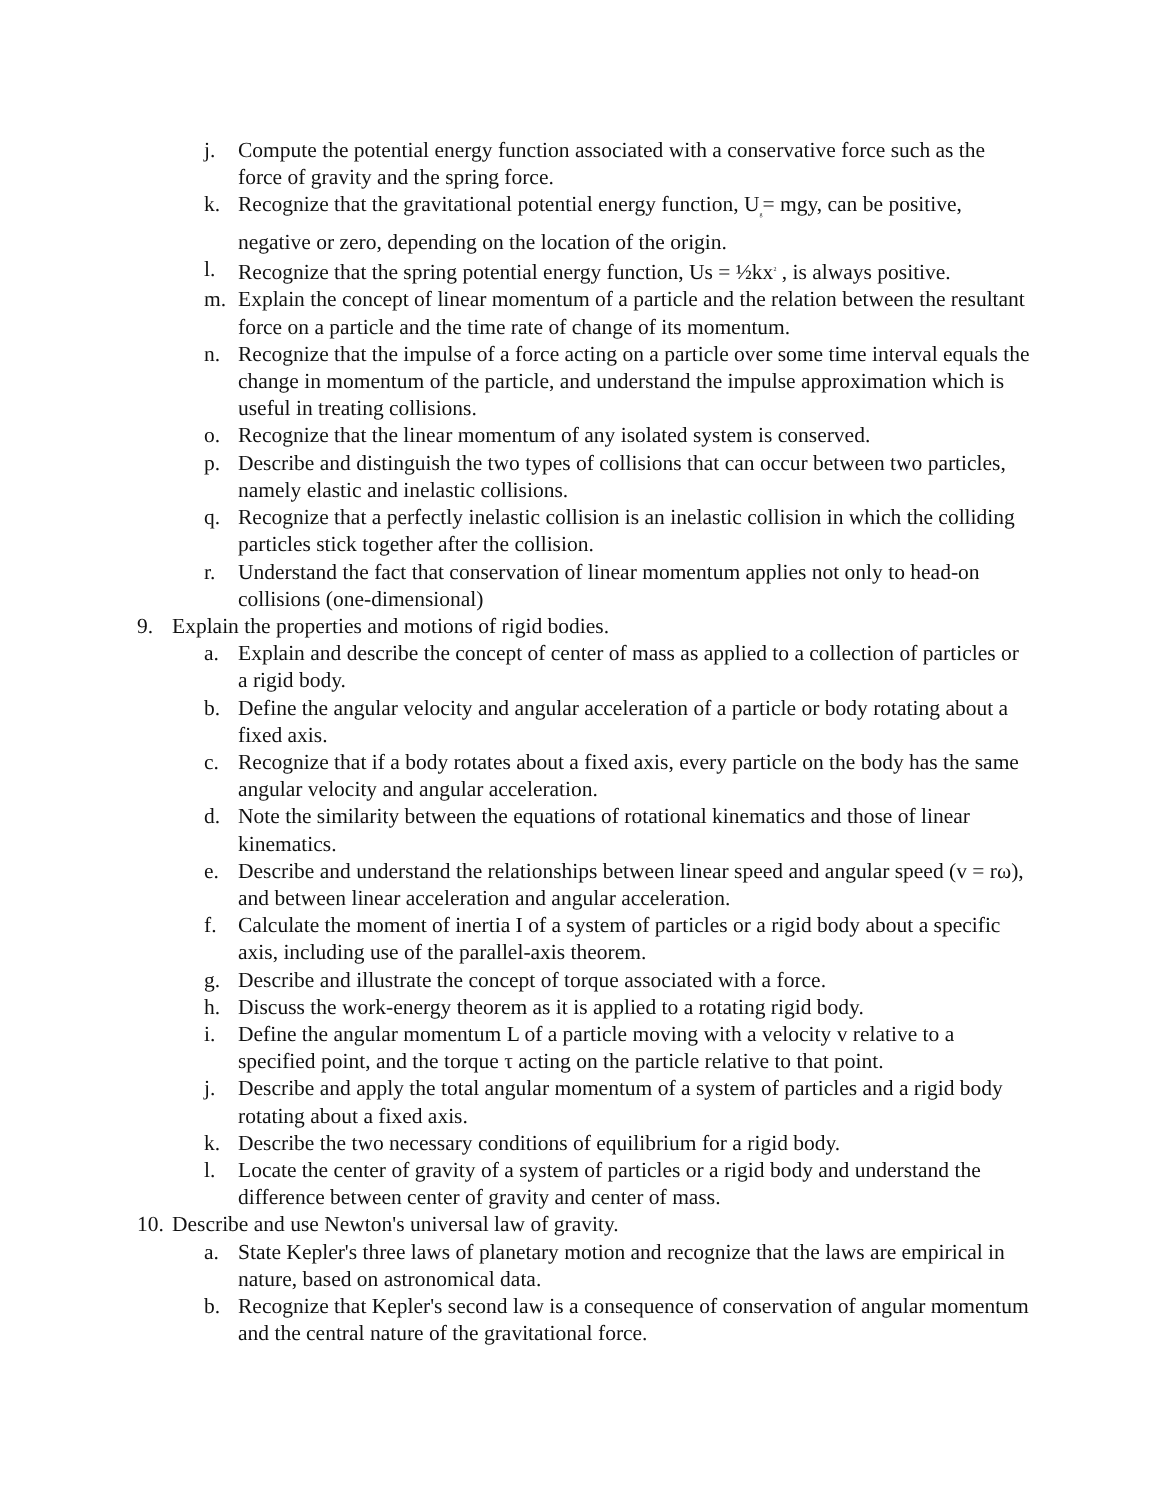j. Compute the potential energy function associated with a conservative force such as the force of gravity and the spring force.
k. Recognize that the gravitational potential energy function, U<sub>g</sub>= mgy, can be positive, negative or zero, depending on the location of the origin.
l. Recognize that the spring potential energy function, Us = ½kx<sup>2</sup> , is always positive.
m. Explain the concept of linear momentum of a particle and the relation between the resultant force on a particle and the time rate of change of its momentum.
n. Recognize that the impulse of a force acting on a particle over some time interval equals the change in momentum of the particle, and understand the impulse approximation which is useful in treating collisions.
o. Recognize that the linear momentum of any isolated system is conserved.
p. Describe and distinguish the two types of collisions that can occur between two particles, namely elastic and inelastic collisions.
q. Recognize that a perfectly inelastic collision is an inelastic collision in which the colliding particles stick together after the collision.
r. Understand the fact that conservation of linear momentum applies not only to head-on collisions (one-dimensional)
9. Explain the properties and motions of rigid bodies.
a. Explain and describe the concept of center of mass as applied to a collection of particles or a rigid body.
b. Define the angular velocity and angular acceleration of a particle or body rotating about a fixed axis.
c. Recognize that if a body rotates about a fixed axis, every particle on the body has the same angular velocity and angular acceleration.
d. Note the similarity between the equations of rotational kinematics and those of linear kinematics.
e. Describe and understand the relationships between linear speed and angular speed (v = rω), and between linear acceleration and angular acceleration.
f. Calculate the moment of inertia I of a system of particles or a rigid body about a specific axis, including use of the parallel-axis theorem.
g. Describe and illustrate the concept of torque associated with a force.
h. Discuss the work-energy theorem as it is applied to a rotating rigid body.
i. Define the angular momentum L of a particle moving with a velocity v relative to a specified point, and the torque τ acting on the particle relative to that point.
j. Describe and apply the total angular momentum of a system of particles and a rigid body rotating about a fixed axis.
k. Describe the two necessary conditions of equilibrium for a rigid body.
l. Locate the center of gravity of a system of particles or a rigid body and understand the difference between center of gravity and center of mass.
10.
Describe and use Newton's universal law of gravity.
a. State Kepler's three laws of planetary motion and recognize that the laws are empirical in nature, based on astronomical data.
b. Recognize that Kepler's second law is a consequence of conservation of angular momentum and the central nature of the gravitational force.